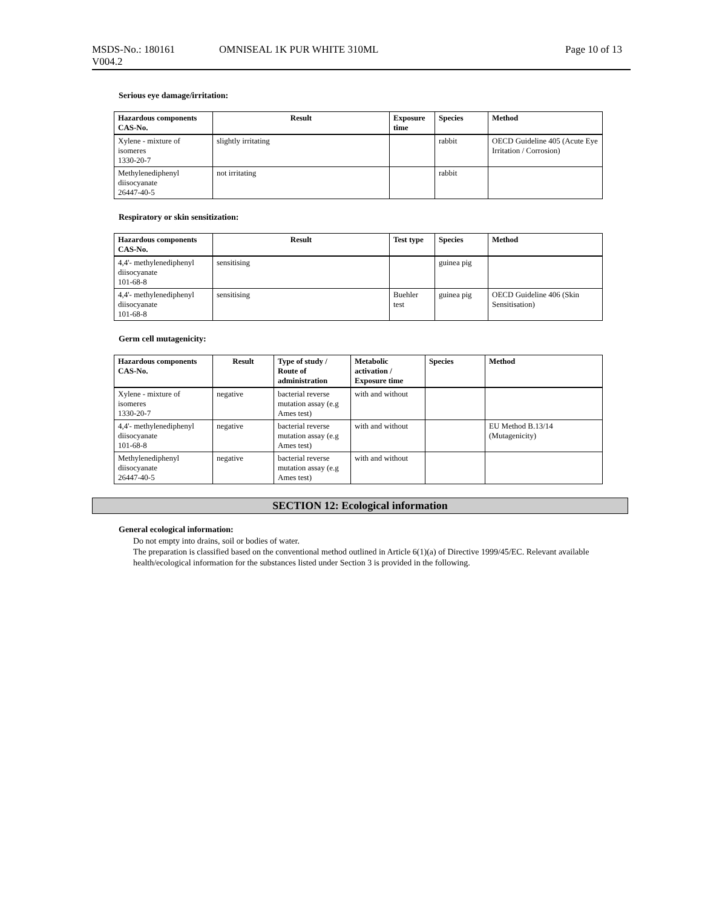MSDS-No.: 180161 OMNISEAL 1K PUR WHITE 310ML Page 10 of 13
V004.2
Serious eye damage/irritation:
| Hazardous components CAS-No. | Result | Exposure time | Species | Method |
| --- | --- | --- | --- | --- |
| Xylene - mixture of isomeres 1330-20-7 | slightly irritating | | rabbit | OECD Guideline 405 (Acute Eye Irritation / Corrosion) |
| Methylenediphenyl diisocyanate 26447-40-5 | not irritating | | rabbit | |
Respiratory or skin sensitization:
| Hazardous components CAS-No. | Result | Test type | Species | Method |
| --- | --- | --- | --- | --- |
| 4,4'- methylenediphenyl diisocyanate 101-68-8 | sensitising | | guinea pig | |
| 4,4'- methylenediphenyl diisocyanate 101-68-8 | sensitising | Buehler test | guinea pig | OECD Guideline 406 (Skin Sensitisation) |
Germ cell mutagenicity:
| Hazardous components CAS-No. | Result | Type of study / Route of administration | Metabolic activation / Exposure time | Species | Method |
| --- | --- | --- | --- | --- | --- |
| Xylene - mixture of isomeres 1330-20-7 | negative | bacterial reverse mutation assay (e.g Ames test) | with and without | | |
| 4,4'- methylenediphenyl diisocyanate 101-68-8 | negative | bacterial reverse mutation assay (e.g Ames test) | with and without | | EU Method B.13/14 (Mutagenicity) |
| Methylenediphenyl diisocyanate 26447-40-5 | negative | bacterial reverse mutation assay (e.g Ames test) | with and without | | |
SECTION 12: Ecological information
General ecological information:
Do not empty into drains, soil or bodies of water.
The preparation is classified based on the conventional method outlined in Article 6(1)(a) of Directive 1999/45/EC. Relevant available health/ecological information for the substances listed under Section 3 is provided in the following.